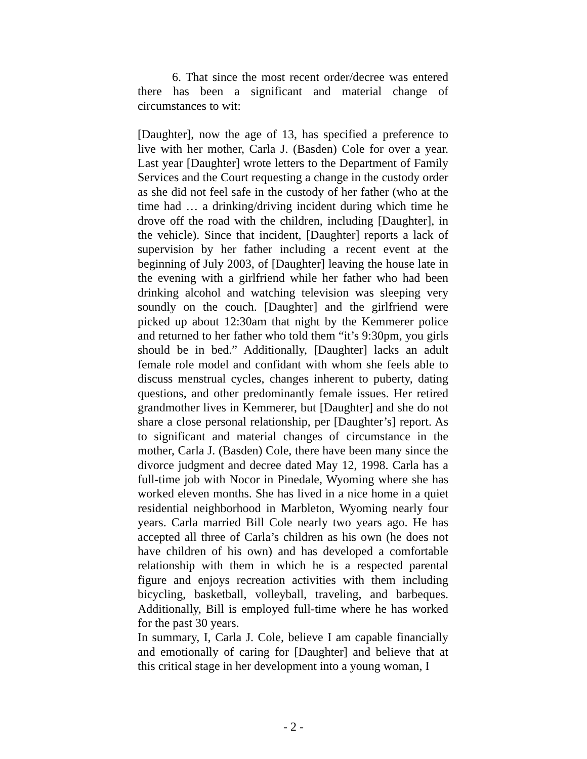6. That since the most recent order/decree was entered there has been a significant and material change of circumstances to wit:
[Daughter], now the age of 13, has specified a preference to live with her mother, Carla J. (Basden) Cole for over a year. Last year [Daughter] wrote letters to the Department of Family Services and the Court requesting a change in the custody order as she did not feel safe in the custody of her father (who at the time had … a drinking/driving incident during which time he drove off the road with the children, including [Daughter], in the vehicle). Since that incident, [Daughter] reports a lack of supervision by her father including a recent event at the beginning of July 2003, of [Daughter] leaving the house late in the evening with a girlfriend while her father who had been drinking alcohol and watching television was sleeping very soundly on the couch. [Daughter] and the girlfriend were picked up about 12:30am that night by the Kemmerer police and returned to her father who told them “it’s 9:30pm, you girls should be in bed.” Additionally, [Daughter] lacks an adult female role model and confidant with whom she feels able to discuss menstrual cycles, changes inherent to puberty, dating questions, and other predominantly female issues. Her retired grandmother lives in Kemmerer, but [Daughter] and she do not share a close personal relationship, per [Daughter’s] report. As to significant and material changes of circumstance in the mother, Carla J. (Basden) Cole, there have been many since the divorce judgment and decree dated May 12, 1998. Carla has a full-time job with Nocor in Pinedale, Wyoming where she has worked eleven months. She has lived in a nice home in a quiet residential neighborhood in Marbleton, Wyoming nearly four years. Carla married Bill Cole nearly two years ago. He has accepted all three of Carla’s children as his own (he does not have children of his own) and has developed a comfortable relationship with them in which he is a respected parental figure and enjoys recreation activities with them including bicycling, basketball, volleyball, traveling, and barbeques. Additionally, Bill is employed full-time where he has worked for the past 30 years.
In summary, I, Carla J. Cole, believe I am capable financially and emotionally of caring for [Daughter] and believe that at this critical stage in her development into a young woman, I
- 2 -